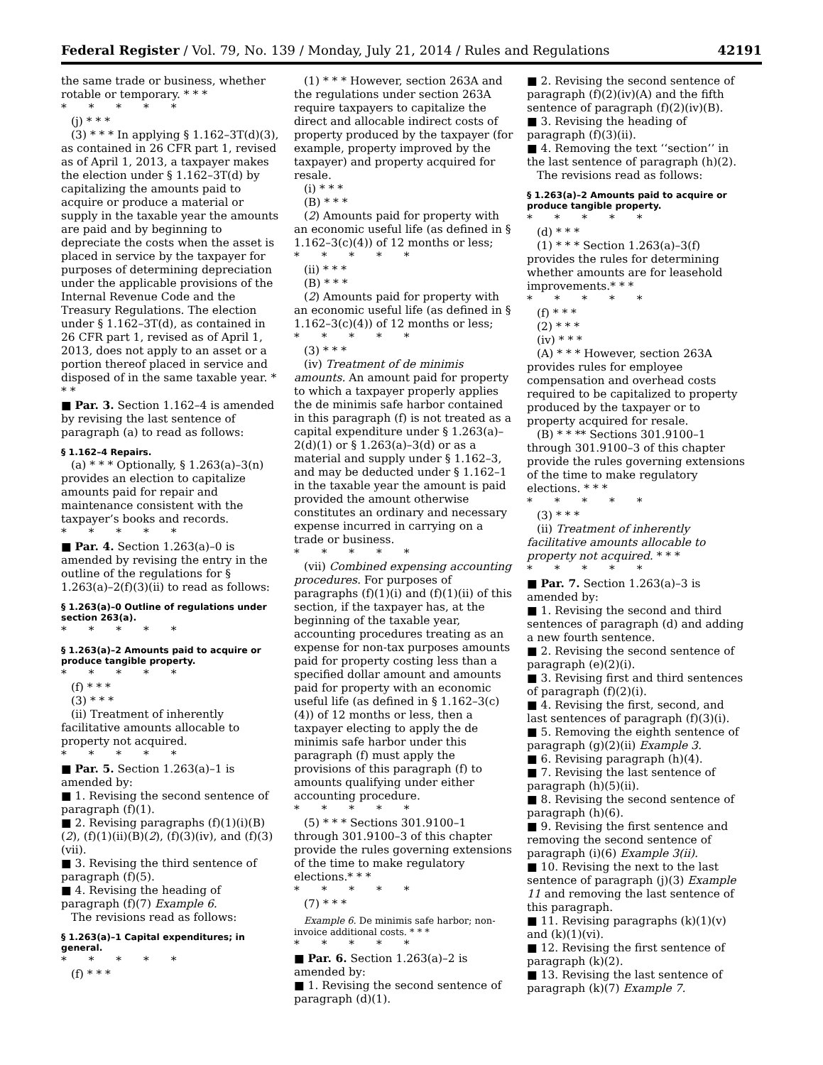Federal Register / Vol. 79, No. 139 / Monday, July 21, 2014 / Rules and Regulations 42191
the same trade or business, whether rotable or temporary. * * *
* * * * *
(j) * * *
(3) * * * In applying § 1.162–3T(d)(3), as contained in 26 CFR part 1, revised as of April 1, 2013, a taxpayer makes the election under § 1.162–3T(d) by capitalizing the amounts paid to acquire or produce a material or supply in the taxable year the amounts are paid and by beginning to depreciate the costs when the asset is placed in service by the taxpayer for purposes of determining depreciation under the applicable provisions of the Internal Revenue Code and the Treasury Regulations. The election under § 1.162–3T(d), as contained in 26 CFR part 1, revised as of April 1, 2013, does not apply to an asset or a portion thereof placed in service and disposed of in the same taxable year. * * *
■ Par. 3. Section 1.162–4 is amended by revising the last sentence of paragraph (a) to read as follows:
§ 1.162–4 Repairs.
(a) * * * Optionally, § 1.263(a)–3(n) provides an election to capitalize amounts paid for repair and maintenance consistent with the taxpayer’s books and records.
* * * * *
■ Par. 4. Section 1.263(a)–0 is amended by revising the entry in the outline of the regulations for § 1.263(a)–2(f)(3)(ii) to read as follows:
§ 1.263(a)–0 Outline of regulations under section 263(a).
* * * * *
§ 1.263(a)–2 Amounts paid to acquire or produce tangible property.
* * * * *
(f) * * *
(3) * * *
(ii) Treatment of inherently facilitative amounts allocable to property not acquired.
* * * * *
■ Par. 5. Section 1.263(a)–1 is amended by:
■ 1. Revising the second sentence of paragraph (f)(1).
■ 2. Revising paragraphs (f)(1)(i)(B)(2), (f)(1)(ii)(B)(2), (f)(3)(iv), and (f)(3)(vii).
■ 3. Revising the third sentence of paragraph (f)(5).
■ 4. Revising the heading of paragraph (f)(7) Example 6.
The revisions read as follows:
§ 1.263(a)–1 Capital expenditures; in general.
* * * * *
(f) * * *
(1) * * * However, section 263A and the regulations under section 263A require taxpayers to capitalize the direct and allocable indirect costs of property produced by the taxpayer (for example, property improved by the taxpayer) and property acquired for resale.
(i) * * *
(B) * * *
(2) Amounts paid for property with an economic useful life (as defined in § 1.162–3(c)(4)) of 12 months or less;
* * * * *
(ii) * * *
(B) * * *
(2) Amounts paid for property with an economic useful life (as defined in § 1.162–3(c)(4)) of 12 months or less;
* * * * *
(3) * * *
(iv) Treatment of de minimis amounts. An amount paid for property to which a taxpayer properly applies the de minimis safe harbor contained in this paragraph (f) is not treated as a capital expenditure under § 1.263(a)–2(d)(1) or § 1.263(a)–3(d) or as a material and supply under § 1.162–3, and may be deducted under § 1.162–1 in the taxable year the amount is paid provided the amount otherwise constitutes an ordinary and necessary expense incurred in carrying on a trade or business.
* * * * *
(vii) Combined expensing accounting procedures. For purposes of paragraphs (f)(1)(i) and (f)(1)(ii) of this section, if the taxpayer has, at the beginning of the taxable year, accounting procedures treating as an expense for non-tax purposes amounts paid for property costing less than a specified dollar amount and amounts paid for property with an economic useful life (as defined in § 1.162–3(c)(4)) of 12 months or less, then a taxpayer electing to apply the de minimis safe harbor under this paragraph (f) must apply the provisions of this paragraph (f) to amounts qualifying under either accounting procedure.
* * * * *
(5) * * * Sections 301.9100–1 through 301.9100–3 of this chapter provide the rules governing extensions of the time to make regulatory elections.* * *
* * * * *
(7) * * *
Example 6. De minimis safe harbor; non-invoice additional costs. * * *
* * * * *
■ Par. 6. Section 1.263(a)–2 is amended by:
■ 1. Revising the second sentence of paragraph (d)(1).
■ 2. Revising the second sentence of paragraph (f)(2)(iv)(A) and the fifth sentence of paragraph (f)(2)(iv)(B).
■ 3. Revising the heading of paragraph (f)(3)(ii).
■ 4. Removing the text ‘‘section’’ in the last sentence of paragraph (h)(2).
The revisions read as follows:
§ 1.263(a)–2 Amounts paid to acquire or produce tangible property.
* * * * *
(d) * * *
(1) * * * Section 1.263(a)–3(f) provides the rules for determining whether amounts are for leasehold improvements.* * *
* * * * *
(f) * * *
(2) * * *
(iv) * * *
(A) * * * However, section 263A provides rules for employee compensation and overhead costs required to be capitalized to property produced by the taxpayer or to property acquired for resale.
(B) * * ** Sections 301.9100–1 through 301.9100–3 of this chapter provide the rules governing extensions of the time to make regulatory elections. * * *
* * * * *
(3) * * *
(ii) Treatment of inherently facilitative amounts allocable to property not acquired. * * *
* * * * *
■ Par. 7. Section 1.263(a)–3 is amended by:
■ 1. Revising the second and third sentences of paragraph (d) and adding a new fourth sentence.
■ 2. Revising the second sentence of paragraph (e)(2)(i).
■ 3. Revising first and third sentences of paragraph (f)(2)(i).
■ 4. Revising the first, second, and last sentences of paragraph (f)(3)(i).
■ 5. Removing the eighth sentence of paragraph (g)(2)(ii) Example 3.
■ 6. Revising paragraph (h)(4).
■ 7. Revising the last sentence of paragraph (h)(5)(ii).
■ 8. Revising the second sentence of paragraph (h)(6).
■ 9. Revising the first sentence and removing the second sentence of paragraph (i)(6) Example 3(ii).
■ 10. Revising the next to the last sentence of paragraph (j)(3) Example 11 and removing the last sentence of this paragraph.
■ 11. Revising paragraphs (k)(1)(v) and (k)(1)(vi).
■ 12. Revising the first sentence of paragraph (k)(2).
■ 13. Revising the last sentence of paragraph (k)(7) Example 7.